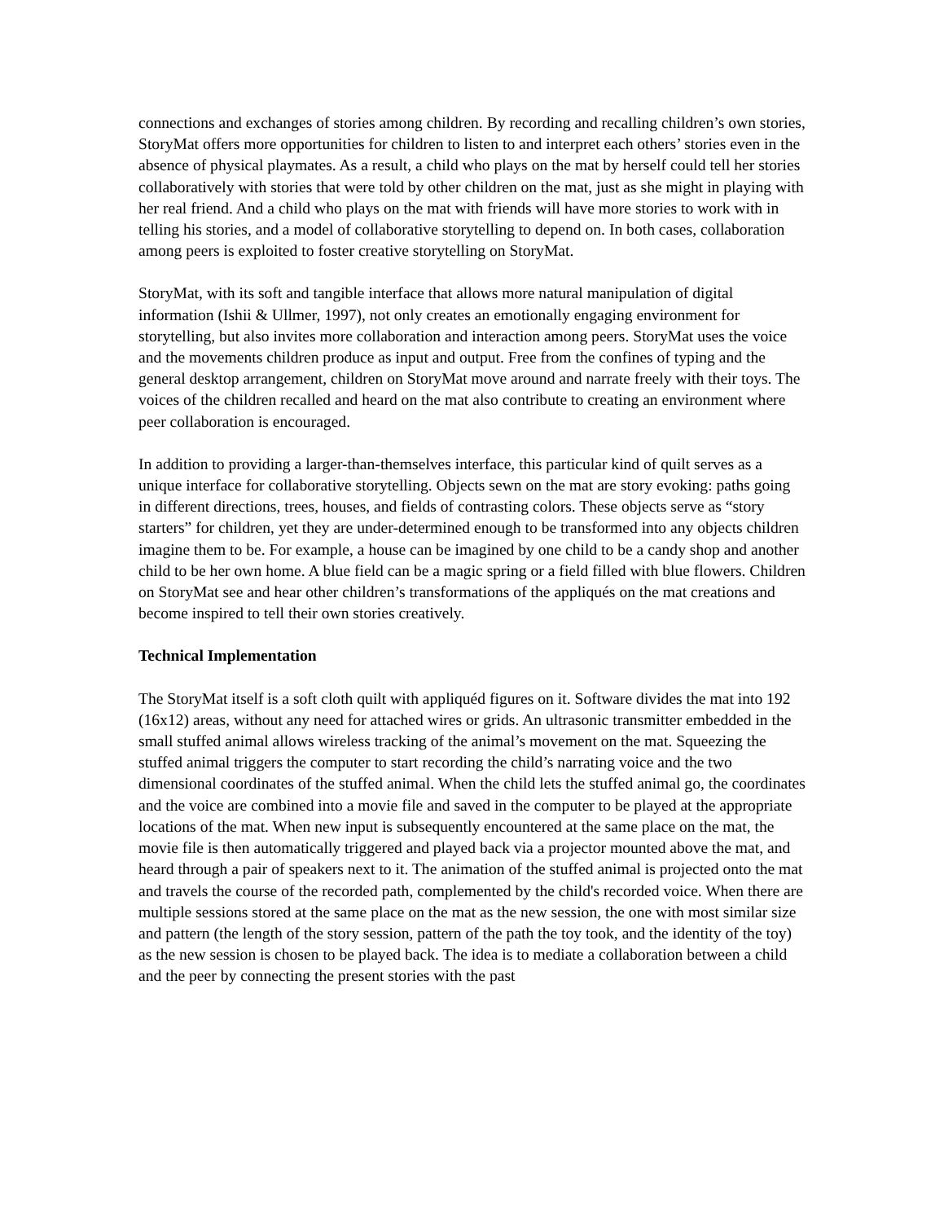connections and exchanges of stories among children. By recording and recalling children’s own stories, StoryMat offers more opportunities for children to listen to and interpret each others’ stories even in the absence of physical playmates. As a result, a child who plays on the mat by herself could tell her stories collaboratively with stories that were told by other children on the mat, just as she might in playing with her real friend. And a child who plays on the mat with friends will have more stories to work with in telling his stories, and a model of collaborative storytelling to depend on. In both cases, collaboration among peers is exploited to foster creative storytelling on StoryMat.
StoryMat, with its soft and tangible interface that allows more natural manipulation of digital information (Ishii & Ullmer, 1997), not only creates an emotionally engaging environment for storytelling, but also invites more collaboration and interaction among peers. StoryMat uses the voice and the movements children produce as input and output. Free from the confines of typing and the general desktop arrangement, children on StoryMat move around and narrate freely with their toys. The voices of the children recalled and heard on the mat also contribute to creating an environment where peer collaboration is encouraged.
In addition to providing a larger-than-themselves interface, this particular kind of quilt serves as a unique interface for collaborative storytelling. Objects sewn on the mat are story evoking: paths going in different directions, trees, houses, and fields of contrasting colors. These objects serve as “story starters” for children, yet they are under-determined enough to be transformed into any objects children imagine them to be. For example, a house can be imagined by one child to be a candy shop and another child to be her own home. A blue field can be a magic spring or a field filled with blue flowers. Children on StoryMat see and hear other children’s transformations of the appliqués on the mat creations and become inspired to tell their own stories creatively.
Technical Implementation
The StoryMat itself is a soft cloth quilt with appliquéd figures on it. Software divides the mat into 192 (16x12) areas, without any need for attached wires or grids. An ultrasonic transmitter embedded in the small stuffed animal allows wireless tracking of the animal’s movement on the mat. Squeezing the stuffed animal triggers the computer to start recording the child’s narrating voice and the two dimensional coordinates of the stuffed animal. When the child lets the stuffed animal go, the coordinates and the voice are combined into a movie file and saved in the computer to be played at the appropriate locations of the mat. When new input is subsequently encountered at the same place on the mat, the movie file is then automatically triggered and played back via a projector mounted above the mat, and heard through a pair of speakers next to it. The animation of the stuffed animal is projected onto the mat and travels the course of the recorded path, complemented by the child's recorded voice. When there are multiple sessions stored at the same place on the mat as the new session, the one with most similar size and pattern (the length of the story session, pattern of the path the toy took, and the identity of the toy) as the new session is chosen to be played back. The idea is to mediate a collaboration between a child and the peer by connecting the present stories with the past